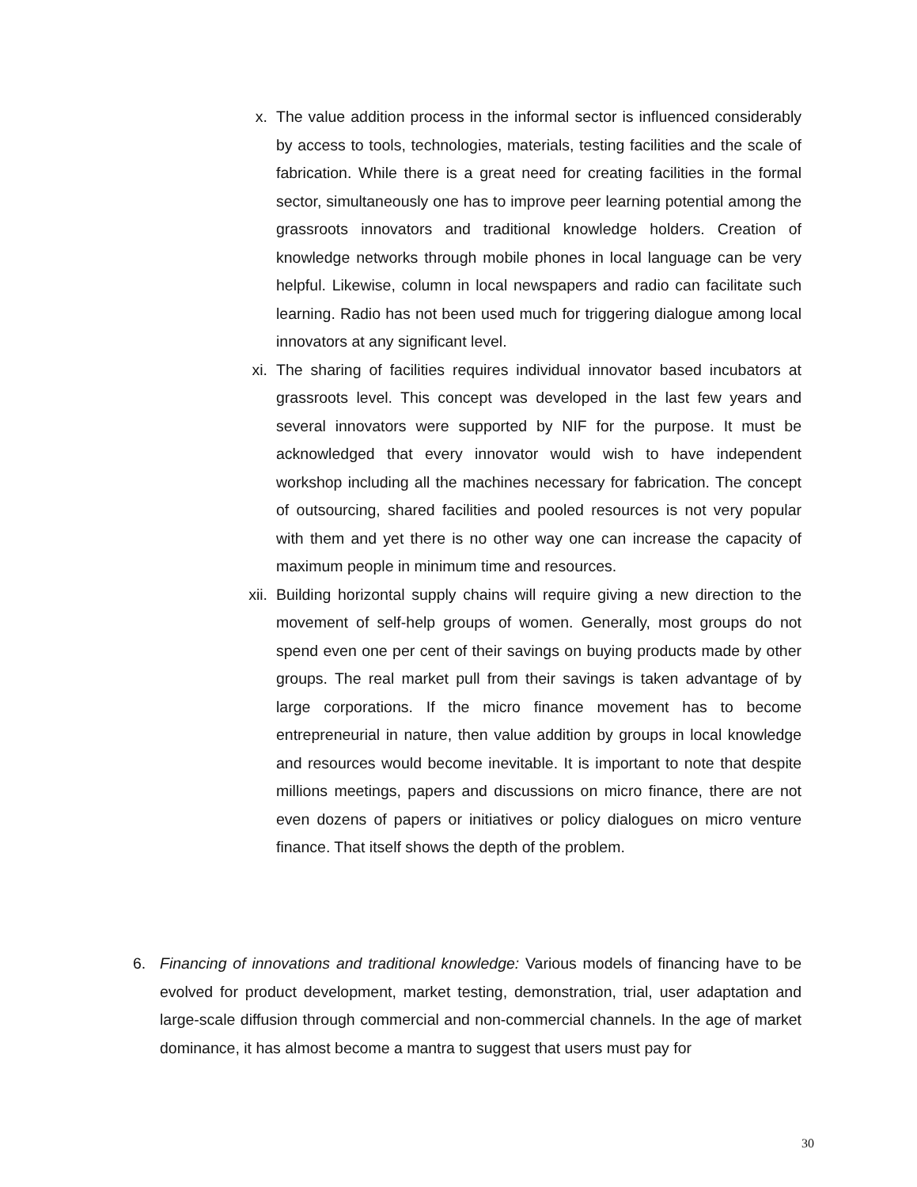x. The value addition process in the informal sector is influenced considerably by access to tools, technologies, materials, testing facilities and the scale of fabrication. While there is a great need for creating facilities in the formal sector, simultaneously one has to improve peer learning potential among the grassroots innovators and traditional knowledge holders. Creation of knowledge networks through mobile phones in local language can be very helpful. Likewise, column in local newspapers and radio can facilitate such learning. Radio has not been used much for triggering dialogue among local innovators at any significant level.
xi. The sharing of facilities requires individual innovator based incubators at grassroots level. This concept was developed in the last few years and several innovators were supported by NIF for the purpose. It must be acknowledged that every innovator would wish to have independent workshop including all the machines necessary for fabrication. The concept of outsourcing, shared facilities and pooled resources is not very popular with them and yet there is no other way one can increase the capacity of maximum people in minimum time and resources.
xii. Building horizontal supply chains will require giving a new direction to the movement of self-help groups of women. Generally, most groups do not spend even one per cent of their savings on buying products made by other groups. The real market pull from their savings is taken advantage of by large corporations. If the micro finance movement has to become entrepreneurial in nature, then value addition by groups in local knowledge and resources would become inevitable. It is important to note that despite millions meetings, papers and discussions on micro finance, there are not even dozens of papers or initiatives or policy dialogues on micro venture finance. That itself shows the depth of the problem.
6. Financing of innovations and traditional knowledge: Various models of financing have to be evolved for product development, market testing, demonstration, trial, user adaptation and large-scale diffusion through commercial and non-commercial channels. In the age of market dominance, it has almost become a mantra to suggest that users must pay for
30